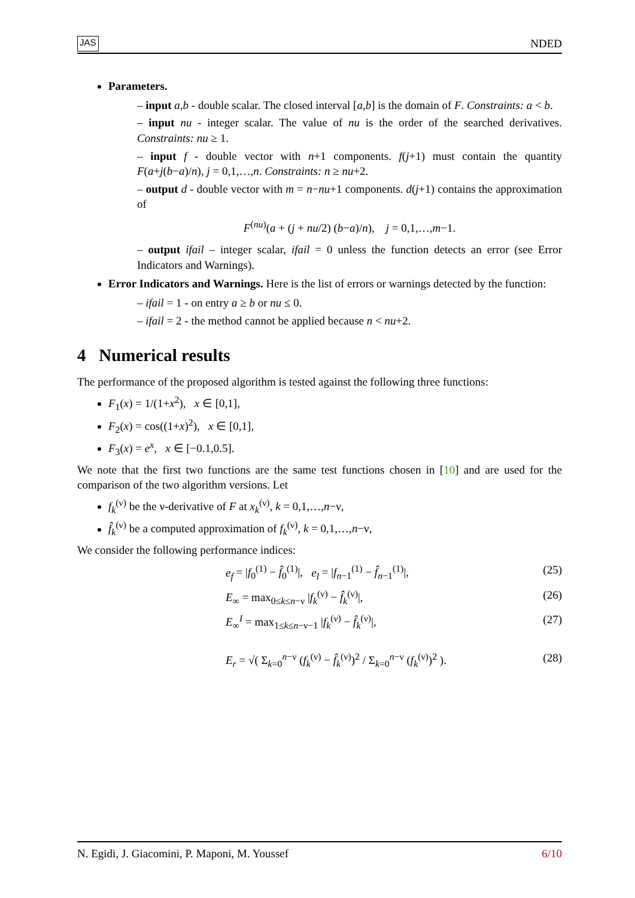JAS NDED
Parameters.
– input a,b - double scalar. The closed interval [a,b] is the domain of F. Constraints: a < b.
– input nu - integer scalar. The value of nu is the order of the searched derivatives. Constraints: nu ≥ 1.
– input f - double vector with n+1 components. f(j+1) must contain the quantity F(a+j(b−a)/n), j = 0,1,…,n. Constraints: n ≥ nu+2.
– output d - double vector with m = n−nu+1 components. d(j+1) contains the approximation of
F<sup>(nu)</sup>(a + (j + nu/2) (b−a)/n), j = 0,1,…,m−1.
– output ifail – integer scalar, ifail = 0 unless the function detects an error (see Error Indicators and Warnings).
Error Indicators and Warnings. Here is the list of errors or warnings detected by the function:
– ifail = 1 - on entry a ≥ b or nu ≤ 0.
– ifail = 2 - the method cannot be applied because n < nu+2.
4 Numerical results
The performance of the proposed algorithm is tested against the following three functions:
F<sub>1</sub>(x) = 1/(1+x<sup>2</sup>), x ∈ [0,1],
F<sub>2</sub>(x) = cos((1+x)<sup>2</sup>), x ∈ [0,1],
F<sub>3</sub>(x) = e<sup>x</sup>, x ∈ [−0.1,0.5].
We note that the first two functions are the same test functions chosen in [10] and are used for the comparison of the two algorithm versions. Let
f<sub>k</sub><sup>(ν)</sup> be the ν-derivative of F at x<sub>k</sub><sup>(ν)</sup>, k = 0,1,…,n−ν,
f̂<sub>k</sub><sup>(ν)</sup> be a computed approximation of f<sub>k</sub><sup>(ν)</sup>, k = 0,1,…,n−ν,
We consider the following performance indices:
e<sub>f</sub> = |f<sub>0</sub><sup>(1)</sup> − f̂<sub>0</sub><sup>(1)</sup>|, e<sub>l</sub> = |f<sub>n−1</sub><sup>(1)</sup> − f̂<sub>n−1</sub><sup>(1)</sup>|, (25)
E<sub>∞</sub> = max<sub>0≤k≤n−ν</sub> |f<sub>k</sub><sup>(ν)</sup> − f̂<sub>k</sub><sup>(ν)</sup>|, (26)
E<sub>∞</sub><sup>I</sup> = max<sub>1≤k≤n−ν−1</sub> |f<sub>k</sub><sup>(ν)</sup> − f̂<sub>k</sub><sup>(ν)</sup>|, (27)
E<sub>r</sub> = √( Σ<sub>k=0</sub><sup>n−ν</sup> (f<sub>k</sub><sup>(ν)</sup> − f̂<sub>k</sub><sup>(ν)</sup>)<sup>2</sup> / Σ<sub>k=0</sub><sup>n−ν</sup> (f<sub>k</sub><sup>(ν)</sup>)<sup>2</sup> ). (28)
N. Egidi, J. Giacomini, P. Maponi, M. Youssef 6/10